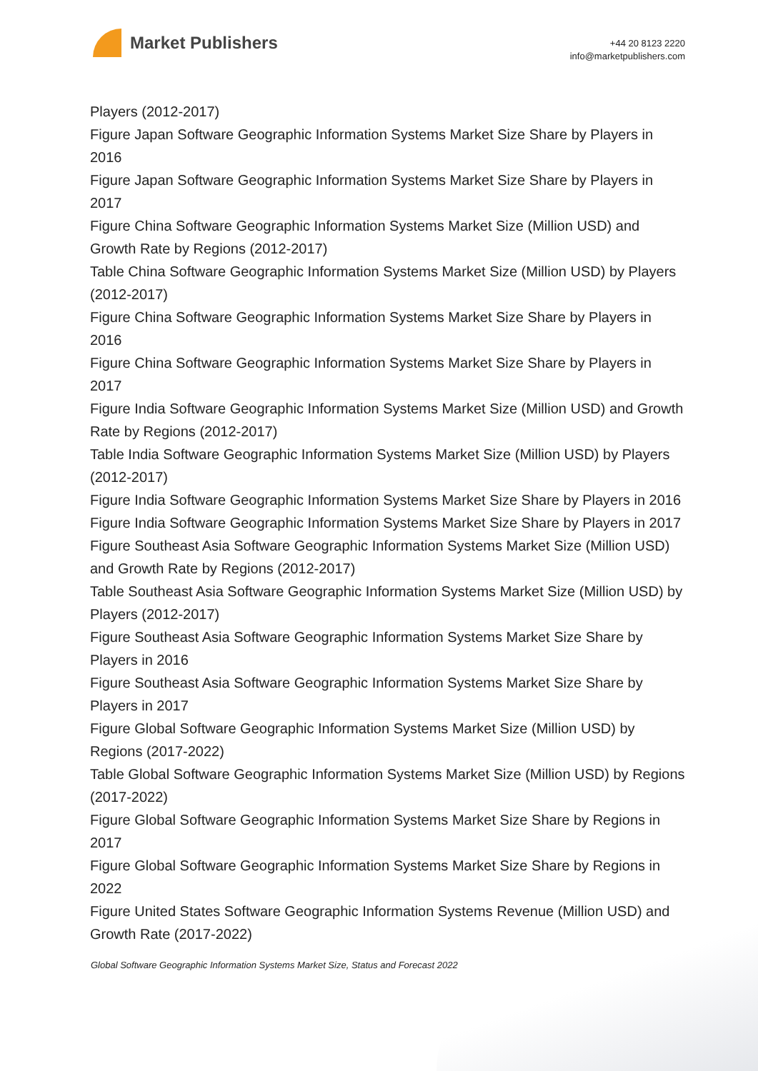Market Publishers
+44 20 8123 2220
info@marketpublishers.com
Players (2012-2017)
Figure Japan Software Geographic Information Systems Market Size Share by Players in 2016
Figure Japan Software Geographic Information Systems Market Size Share by Players in 2017
Figure China Software Geographic Information Systems Market Size (Million USD) and Growth Rate by Regions (2012-2017)
Table China Software Geographic Information Systems Market Size (Million USD) by Players (2012-2017)
Figure China Software Geographic Information Systems Market Size Share by Players in 2016
Figure China Software Geographic Information Systems Market Size Share by Players in 2017
Figure India Software Geographic Information Systems Market Size (Million USD) and Growth Rate by Regions (2012-2017)
Table India Software Geographic Information Systems Market Size (Million USD) by Players (2012-2017)
Figure India Software Geographic Information Systems Market Size Share by Players in 2016
Figure India Software Geographic Information Systems Market Size Share by Players in 2017
Figure Southeast Asia Software Geographic Information Systems Market Size (Million USD) and Growth Rate by Regions (2012-2017)
Table Southeast Asia Software Geographic Information Systems Market Size (Million USD) by Players (2012-2017)
Figure Southeast Asia Software Geographic Information Systems Market Size Share by Players in 2016
Figure Southeast Asia Software Geographic Information Systems Market Size Share by Players in 2017
Figure Global Software Geographic Information Systems Market Size (Million USD) by Regions (2017-2022)
Table Global Software Geographic Information Systems Market Size (Million USD) by Regions (2017-2022)
Figure Global Software Geographic Information Systems Market Size Share by Regions in 2017
Figure Global Software Geographic Information Systems Market Size Share by Regions in 2022
Figure United States Software Geographic Information Systems Revenue (Million USD) and Growth Rate (2017-2022)
Global Software Geographic Information Systems Market Size, Status and Forecast 2022